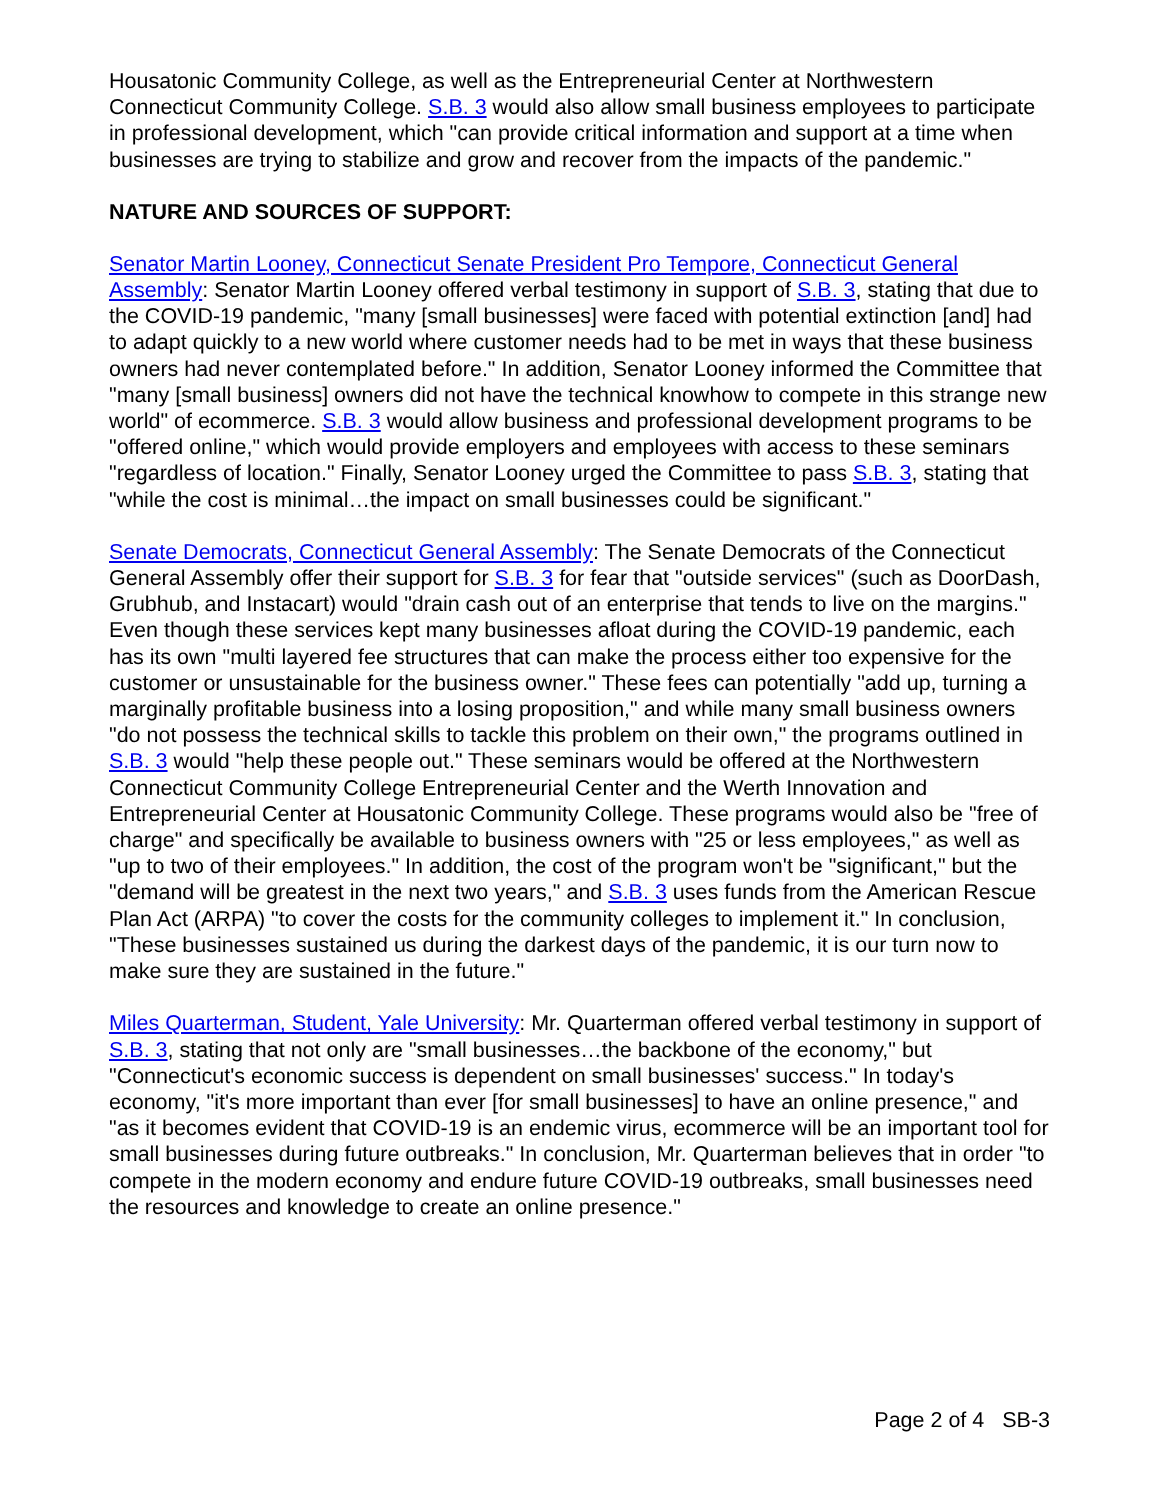Housatonic Community College, as well as the Entrepreneurial Center at Northwestern Connecticut Community College. S.B. 3 would also allow small business employees to participate in professional development, which "can provide critical information and support at a time when businesses are trying to stabilize and grow and recover from the impacts of the pandemic."
NATURE AND SOURCES OF SUPPORT:
Senator Martin Looney, Connecticut Senate President Pro Tempore, Connecticut General Assembly: Senator Martin Looney offered verbal testimony in support of S.B. 3, stating that due to the COVID-19 pandemic, "many [small businesses] were faced with potential extinction [and] had to adapt quickly to a new world where customer needs had to be met in ways that these business owners had never contemplated before." In addition, Senator Looney informed the Committee that "many [small business] owners did not have the technical knowhow to compete in this strange new world" of ecommerce. S.B. 3 would allow business and professional development programs to be "offered online," which would provide employers and employees with access to these seminars "regardless of location." Finally, Senator Looney urged the Committee to pass S.B. 3, stating that "while the cost is minimal…the impact on small businesses could be significant."
Senate Democrats, Connecticut General Assembly: The Senate Democrats of the Connecticut General Assembly offer their support for S.B. 3 for fear that "outside services" (such as DoorDash, Grubhub, and Instacart) would "drain cash out of an enterprise that tends to live on the margins." Even though these services kept many businesses afloat during the COVID-19 pandemic, each has its own "multi layered fee structures that can make the process either too expensive for the customer or unsustainable for the business owner." These fees can potentially "add up, turning a marginally profitable business into a losing proposition," and while many small business owners "do not possess the technical skills to tackle this problem on their own," the programs outlined in S.B. 3 would "help these people out." These seminars would be offered at the Northwestern Connecticut Community College Entrepreneurial Center and the Werth Innovation and Entrepreneurial Center at Housatonic Community College. These programs would also be "free of charge" and specifically be available to business owners with "25 or less employees," as well as "up to two of their employees." In addition, the cost of the program won't be "significant," but the "demand will be greatest in the next two years," and S.B. 3 uses funds from the American Rescue Plan Act (ARPA) "to cover the costs for the community colleges to implement it." In conclusion, "These businesses sustained us during the darkest days of the pandemic, it is our turn now to make sure they are sustained in the future."
Miles Quarterman, Student, Yale University: Mr. Quarterman offered verbal testimony in support of S.B. 3, stating that not only are "small businesses…the backbone of the economy," but "Connecticut's economic success is dependent on small businesses' success." In today's economy, "it's more important than ever [for small businesses] to have an online presence," and "as it becomes evident that COVID-19 is an endemic virus, ecommerce will be an important tool for small businesses during future outbreaks." In conclusion, Mr. Quarterman believes that in order "to compete in the modern economy and endure future COVID-19 outbreaks, small businesses need the resources and knowledge to create an online presence."
Page 2 of 4 SB-3